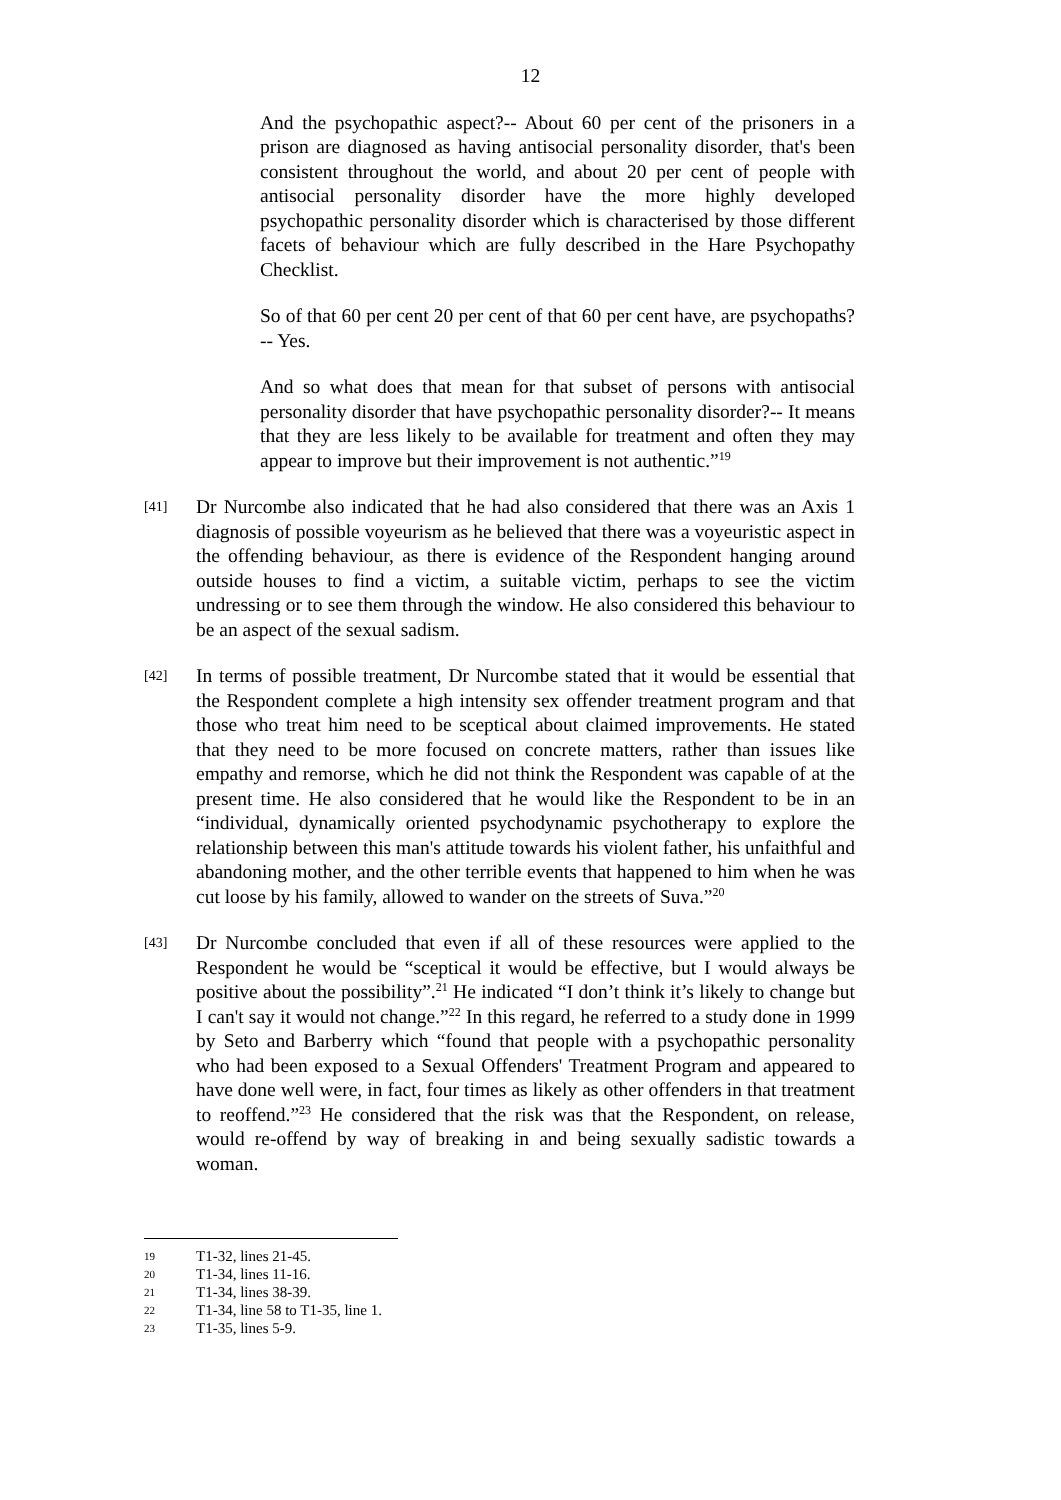12
And the psychopathic aspect?-- About 60 per cent of the prisoners in a prison are diagnosed as having antisocial personality disorder, that's been consistent throughout the world, and about 20 per cent of people with antisocial personality disorder have the more highly developed psychopathic personality disorder which is characterised by those different facets of behaviour which are fully described in the Hare Psychopathy Checklist.
So of that 60 per cent 20 per cent of that 60 per cent have, are psychopaths?-- Yes.
And so what does that mean for that subset of persons with antisocial personality disorder that have psychopathic personality disorder?-- It means that they are less likely to be available for treatment and often they may appear to improve but their improvement is not authentic.”<sup>19</sup>
[41]
Dr Nurcombe also indicated that he had also considered that there was an Axis 1 diagnosis of possible voyeurism as he believed that there was a voyeuristic aspect in the offending behaviour, as there is evidence of the Respondent hanging around outside houses to find a victim, a suitable victim, perhaps to see the victim undressing or to see them through the window. He also considered this behaviour to be an aspect of the sexual sadism.
[42]
In terms of possible treatment, Dr Nurcombe stated that it would be essential that the Respondent complete a high intensity sex offender treatment program and that those who treat him need to be sceptical about claimed improvements. He stated that they need to be more focused on concrete matters, rather than issues like empathy and remorse, which he did not think the Respondent was capable of at the present time. He also considered that he would like the Respondent to be in an “individual, dynamically oriented psychodynamic psychotherapy to explore the relationship between this man's attitude towards his violent father, his unfaithful and abandoning mother, and the other terrible events that happened to him when he was cut loose by his family, allowed to wander on the streets of Suva.”<sup>20</sup>
[43]
Dr Nurcombe concluded that even if all of these resources were applied to the Respondent he would be “sceptical it would be effective, but I would always be positive about the possibility”.<sup>21</sup> He indicated “I don’t think it’s likely to change but I can't say it would not change.”<sup>22</sup> In this regard, he referred to a study done in 1999 by Seto and Barberry which “found that people with a psychopathic personality who had been exposed to a Sexual Offenders' Treatment Program and appeared to have done well were, in fact, four times as likely as other offenders in that treatment to reoffend.”<sup>23</sup> He considered that the risk was that the Respondent, on release, would re-offend by way of breaking in and being sexually sadistic towards a woman.
19 T1-32, lines 21-45.
20 T1-34, lines 11-16.
21 T1-34, lines 38-39.
22 T1-34, line 58 to T1-35, line 1.
23 T1-35, lines 5-9.